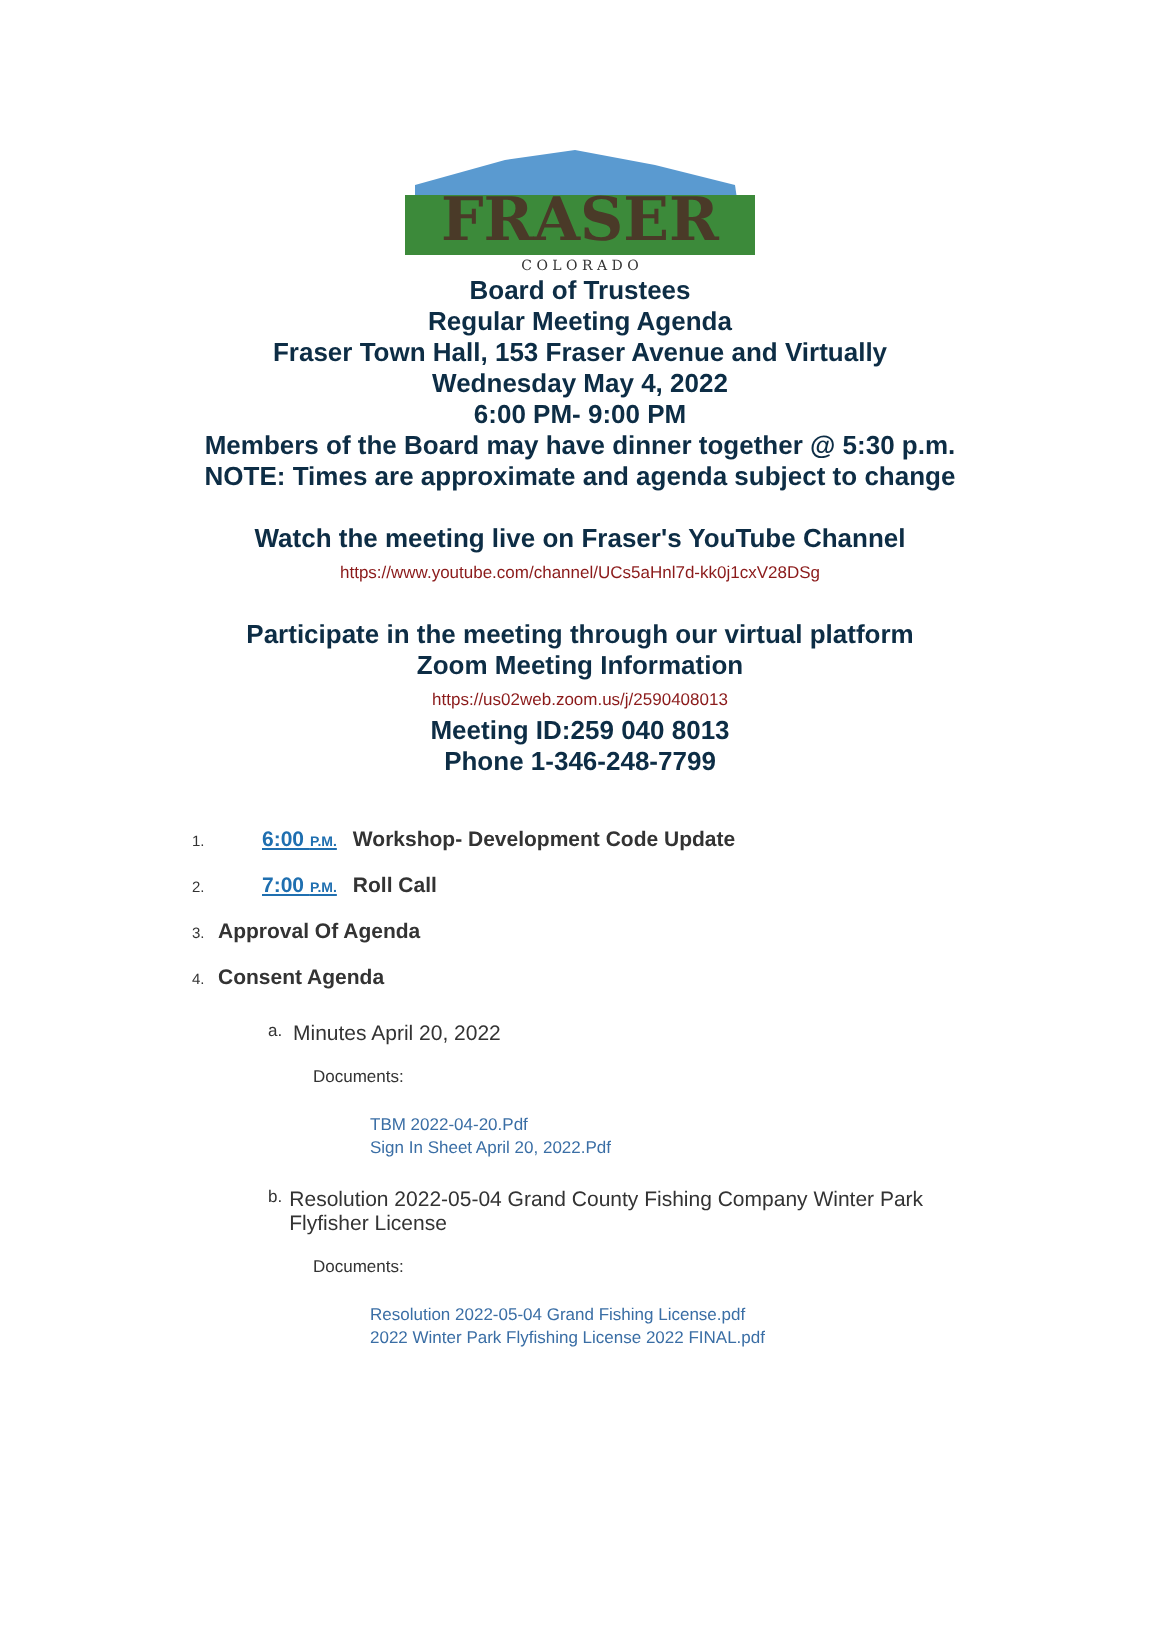FRASER
C O L O R A D O
Board of Trustees
Regular Meeting Agenda
Fraser Town Hall, 153 Fraser Avenue and Virtually
Wednesday May 4, 2022
6:00 PM- 9:00 PM
Members of the Board may have dinner together @ 5:30 p.m.
NOTE: Times are approximate and agenda subject to change
Watch the meeting live on Fraser's YouTube Channel https://www.youtube.com/channel/UCs5aHnl7d-kk0j1cxV28DSg
Participate in the meeting through our virtual platform
Zoom Meeting Information
https://us02web.zoom.us/j/2590408013
Meeting ID:259 040 8013
Phone 1-346-248-7799
1. 6:00 P.M. Workshop- Development Code Update
2. 7:00 P.M. Roll Call
3. Approval Of Agenda
4. Consent Agenda
a. Minutes April 20, 2022
Documents:
TBM 2022-04-20.Pdf
Sign In Sheet April 20, 2022.Pdf
b. Resolution 2022-05-04 Grand County Fishing Company Winter Park Flyfisher License
Documents:
Resolution 2022-05-04 Grand Fishing License.pdf
2022 Winter Park Flyfishing License 2022 FINAL.pdf